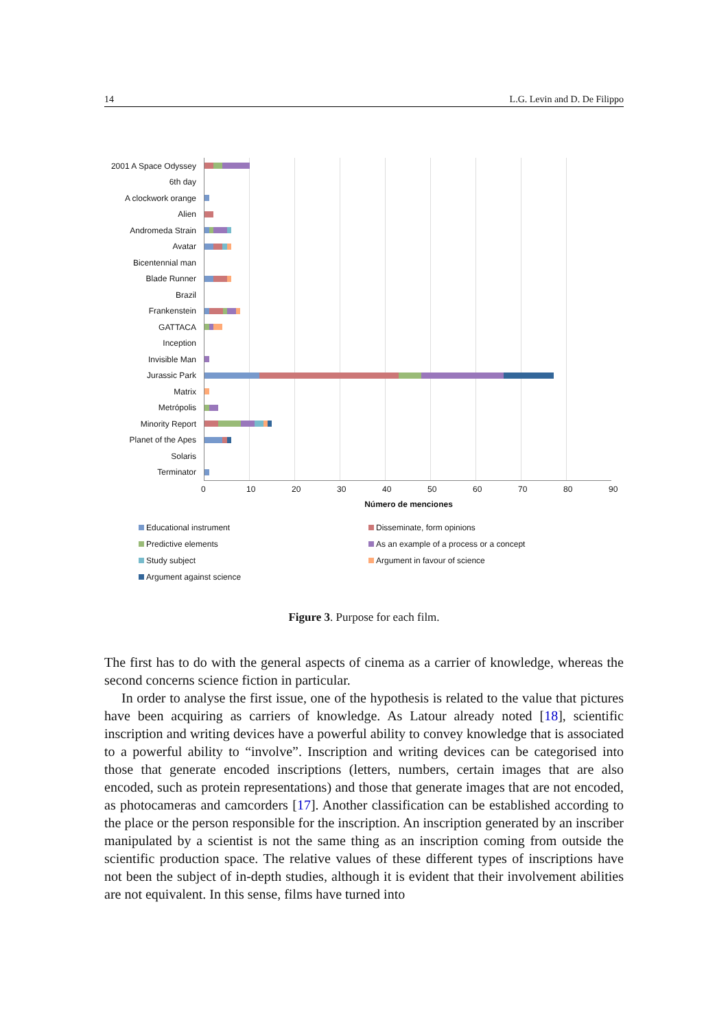14 L.G. Levin and D. De Filippo
2001 A Space Odyssey
6th day
A clockwork orange
Alien
Andromeda Strain
Avatar
Bicentennial man
Blade Runner
Brazil
Frankenstein
GATTACA
Inception
Invisible Man
Jurassic Park
Matrix
Metrópolis
Minority Report
Planet of the Apes
Solaris
Terminator
0 10 20 30 40 50 60 70 80 90
Número de menciones
Educational instrument
Disseminate, form opinions
Predictive elements
As an example of a process or a concept
Study subject
Argument in favour of science
Argument against science
Figure 3. Purpose for each film.
The first has to do with the general aspects of cinema as a carrier of knowledge, whereas the second concerns science fiction in particular.
In order to analyse the first issue, one of the hypothesis is related to the value that pictures have been acquiring as carriers of knowledge. As Latour already noted [18], scientific inscription and writing devices have a powerful ability to convey knowledge that is associated to a powerful ability to “involve”. Inscription and writing devices can be categorised into those that generate encoded inscriptions (letters, numbers, certain images that are also encoded, such as protein representations) and those that generate images that are not encoded, as photocameras and camcorders [17]. Another classification can be established according to the place or the person responsible for the inscription. An inscription generated by an inscriber manipulated by a scientist is not the same thing as an inscription coming from outside the scientific production space. The relative values of these different types of inscriptions have not been the subject of in-depth studies, although it is evident that their involvement abilities are not equivalent. In this sense, films have turned into